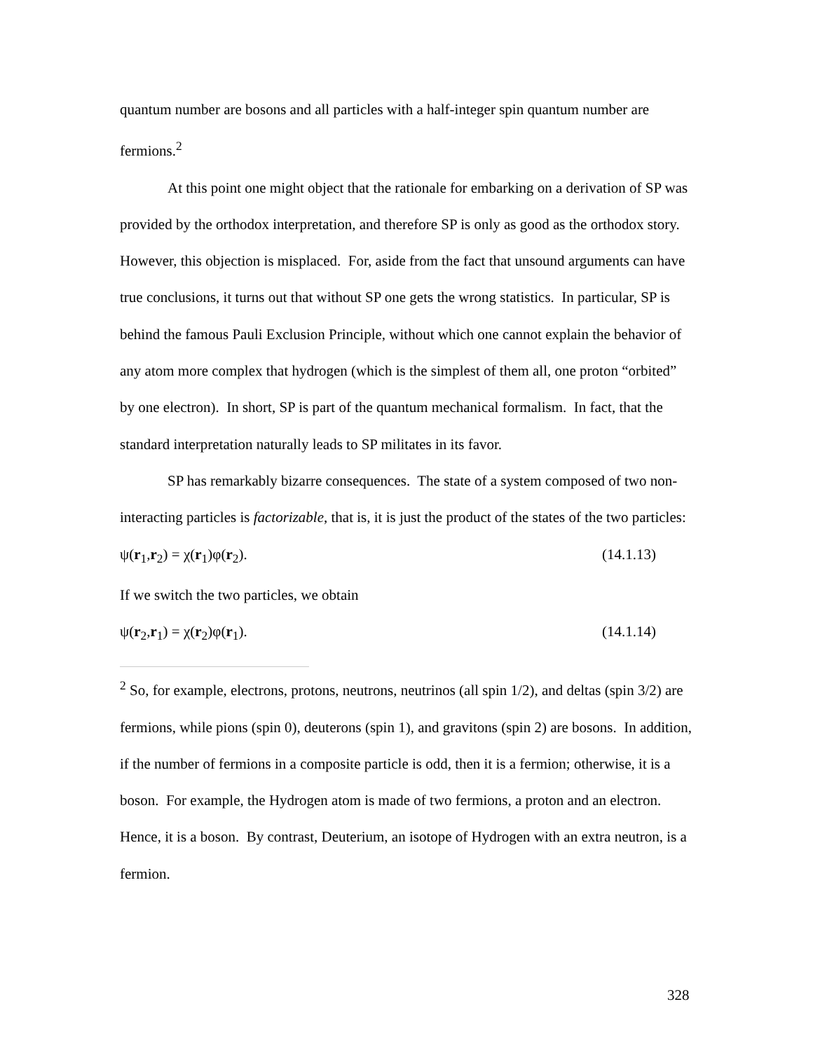quantum number are bosons and all particles with a half-integer spin quantum number are fermions.<sup>2</sup>
At this point one might object that the rationale for embarking on a derivation of SP was provided by the orthodox interpretation, and therefore SP is only as good as the orthodox story. However, this objection is misplaced. For, aside from the fact that unsound arguments can have true conclusions, it turns out that without SP one gets the wrong statistics. In particular, SP is behind the famous Pauli Exclusion Principle, without which one cannot explain the behavior of any atom more complex that hydrogen (which is the simplest of them all, one proton “orbited” by one electron). In short, SP is part of the quantum mechanical formalism. In fact, that the standard interpretation naturally leads to SP militates in its favor.
SP has remarkably bizarre consequences. The state of a system composed of two non-interacting particles is factorizable, that is, it is just the product of the states of the two particles:
ψ(r<sub>1</sub>,r<sub>2</sub>) = χ(r<sub>1</sub>)φ(r<sub>2</sub>). (14.1.13)
If we switch the two particles, we obtain
ψ(r<sub>2</sub>,r<sub>1</sub>) = χ(r<sub>2</sub>)φ(r<sub>1</sub>). (14.1.14)
<sup>2</sup> So, for example, electrons, protons, neutrons, neutrinos (all spin 1/2), and deltas (spin 3/2) are fermions, while pions (spin 0), deuterons (spin 1), and gravitons (spin 2) are bosons. In addition, if the number of fermions in a composite particle is odd, then it is a fermion; otherwise, it is a boson. For example, the Hydrogen atom is made of two fermions, a proton and an electron. Hence, it is a boson. By contrast, Deuterium, an isotope of Hydrogen with an extra neutron, is a fermion.
328